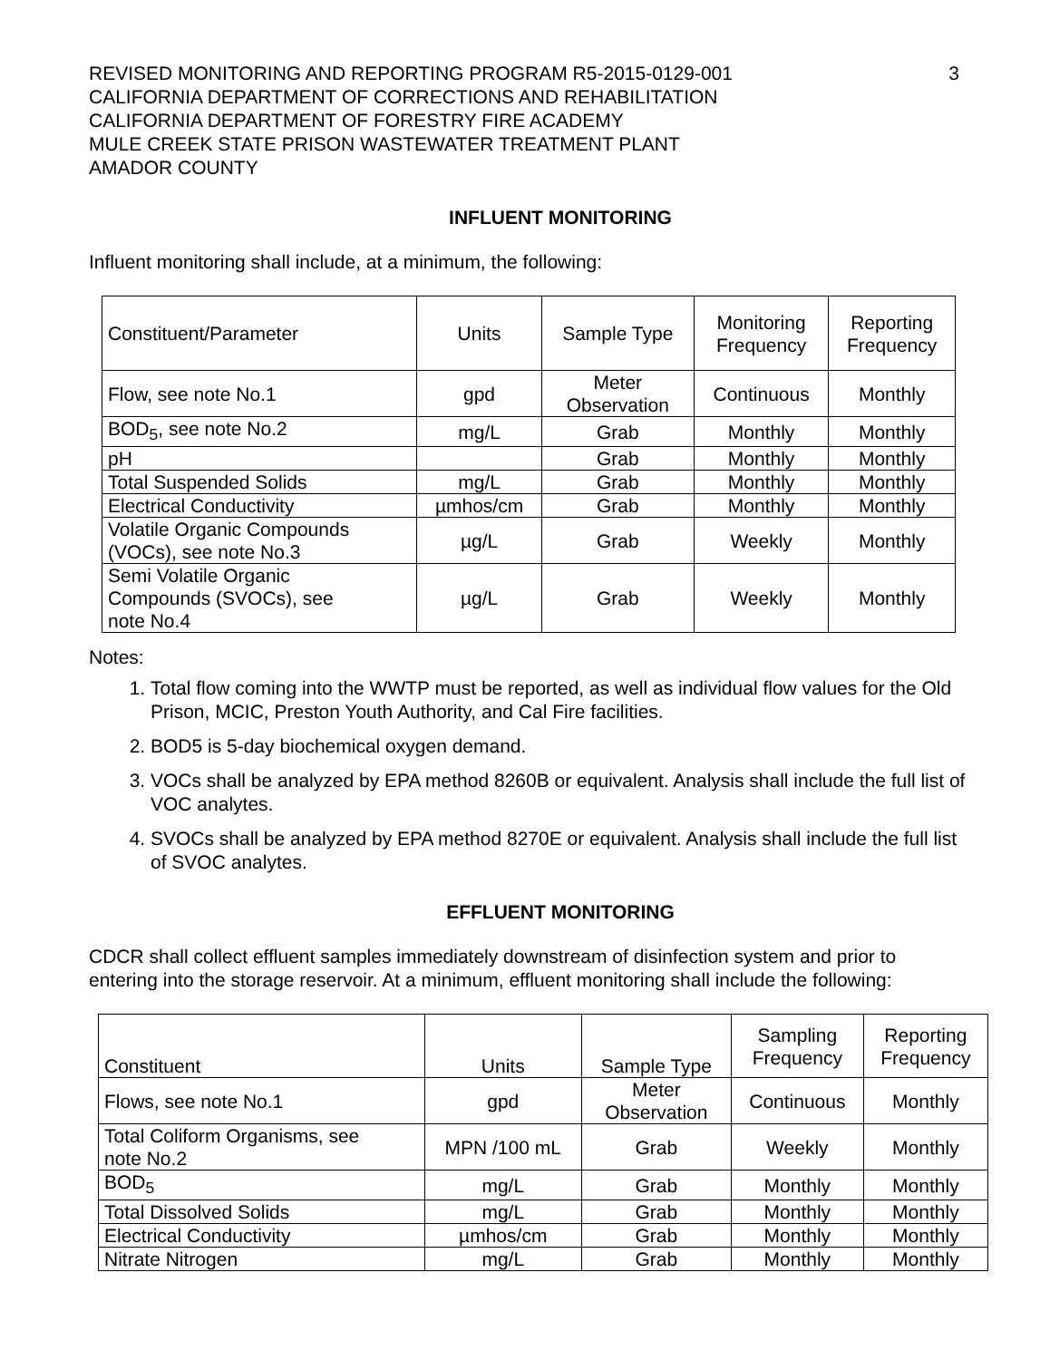REVISED MONITORING AND REPORTING PROGRAM R5-2015-0129-001
CALIFORNIA DEPARTMENT OF CORRECTIONS AND REHABILITATION
CALIFORNIA DEPARTMENT OF FORESTRY FIRE ACADEMY
MULE CREEK STATE PRISON WASTEWATER TREATMENT PLANT
AMADOR COUNTY
3
INFLUENT MONITORING
Influent monitoring shall include, at a minimum, the following:
| Constituent/Parameter | Units | Sample Type | Monitoring Frequency | Reporting Frequency |
| Flow, see note No.1 | gpd | Meter Observation | Continuous | Monthly |
| BOD<sub>5</sub>, see note No.2 | mg/L | Grab | Monthly | Monthly |
| pH | | Grab | Monthly | Monthly |
| Total Suspended Solids | mg/L | Grab | Monthly | Monthly |
| Electrical Conductivity | µmhos/cm | Grab | Monthly | Monthly |
| Volatile Organic Compounds (VOCs), see note No.3 | µg/L | Grab | Weekly | Monthly |
| Semi Volatile Organic Compounds (SVOCs), see note No.4 | µg/L | Grab | Weekly | Monthly |
Notes:
1. Total flow coming into the WWTP must be reported, as well as individual flow values for the Old Prison, MCIC, Preston Youth Authority, and Cal Fire facilities.
2. BOD5 is 5-day biochemical oxygen demand.
3. VOCs shall be analyzed by EPA method 8260B or equivalent. Analysis shall include the full list of VOC analytes.
4. SVOCs shall be analyzed by EPA method 8270E or equivalent. Analysis shall include the full list of SVOC analytes.
EFFLUENT MONITORING
CDCR shall collect effluent samples immediately downstream of disinfection system and prior to entering into the storage reservoir. At a minimum, effluent monitoring shall include the following:
| Constituent | Units | Sample Type | Sampling Frequency | Reporting Frequency |
| Flows, see note No.1 | gpd | Meter Observation | Continuous | Monthly |
| Total Coliform Organisms, see note No.2 | MPN /100 mL | Grab | Weekly | Monthly |
| BOD<sub>5</sub> | mg/L | Grab | Monthly | Monthly |
| Total Dissolved Solids | mg/L | Grab | Monthly | Monthly |
| Electrical Conductivity | µmhos/cm | Grab | Monthly | Monthly |
| Nitrate Nitrogen | mg/L | Grab | Monthly | Monthly |